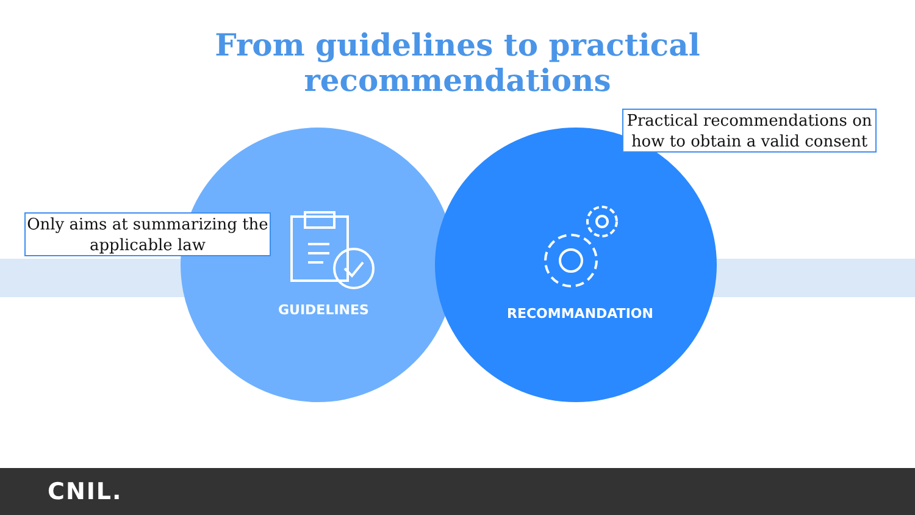From guidelines to practical
recommendations
GUIDELINES RECOMMANDATION
Only aims at summarizing the applicable law
Practical recommendations on how to obtain a valid consent
CNIL.